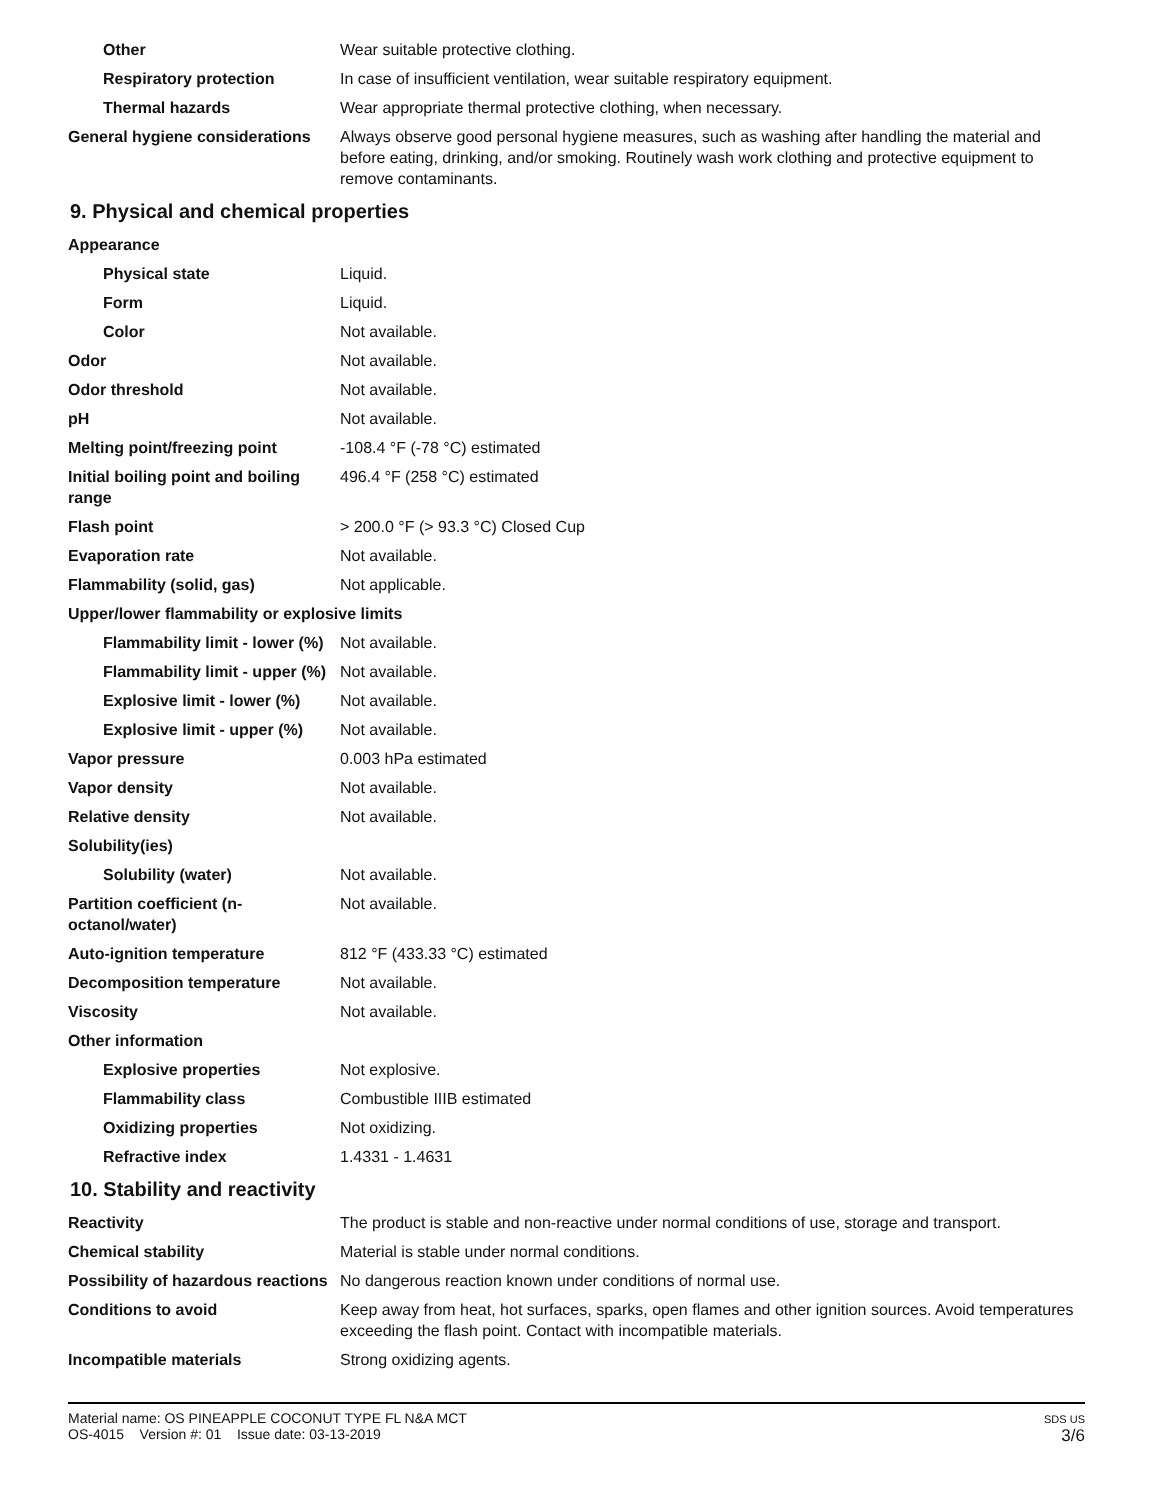| Other | Wear suitable protective clothing. |
| Respiratory protection | In case of insufficient ventilation, wear suitable respiratory equipment. |
| Thermal hazards | Wear appropriate thermal protective clothing, when necessary. |
| General hygiene considerations | Always observe good personal hygiene measures, such as washing after handling the material and before eating, drinking, and/or smoking. Routinely wash work clothing and protective equipment to remove contaminants. |
9. Physical and chemical properties
| Appearance | |
| Physical state | Liquid. |
| Form | Liquid. |
| Color | Not available. |
| Odor | Not available. |
| Odor threshold | Not available. |
| pH | Not available. |
| Melting point/freezing point | -108.4 °F (-78 °C) estimated |
| Initial boiling point and boiling range | 496.4 °F (258 °C) estimated |
| Flash point | > 200.0 °F (> 93.3 °C) Closed Cup |
| Evaporation rate | Not available. |
| Flammability (solid, gas) | Not applicable. |
| Upper/lower flammability or explosive limits | |
| Flammability limit - lower (%) | Not available. |
| Flammability limit - upper (%) | Not available. |
| Explosive limit - lower (%) | Not available. |
| Explosive limit - upper (%) | Not available. |
| Vapor pressure | 0.003 hPa estimated |
| Vapor density | Not available. |
| Relative density | Not available. |
| Solubility(ies) | |
| Solubility (water) | Not available. |
| Partition coefficient (n-octanol/water) | Not available. |
| Auto-ignition temperature | 812 °F (433.33 °C) estimated |
| Decomposition temperature | Not available. |
| Viscosity | Not available. |
| Other information | |
| Explosive properties | Not explosive. |
| Flammability class | Combustible IIIB estimated |
| Oxidizing properties | Not oxidizing. |
| Refractive index | 1.4331 - 1.4631 |
10. Stability and reactivity
| Reactivity | The product is stable and non-reactive under normal conditions of use, storage and transport. |
| Chemical stability | Material is stable under normal conditions. |
| Possibility of hazardous reactions | No dangerous reaction known under conditions of normal use. |
| Conditions to avoid | Keep away from heat, hot surfaces, sparks, open flames and other ignition sources. Avoid temperatures exceeding the flash point. Contact with incompatible materials. |
| Incompatible materials | Strong oxidizing agents. |
SDS US
3/6
Material name: OS PINEAPPLE COCONUT TYPE FL N&A MCT
OS-4015 Version #: 01 Issue date: 03-13-2019